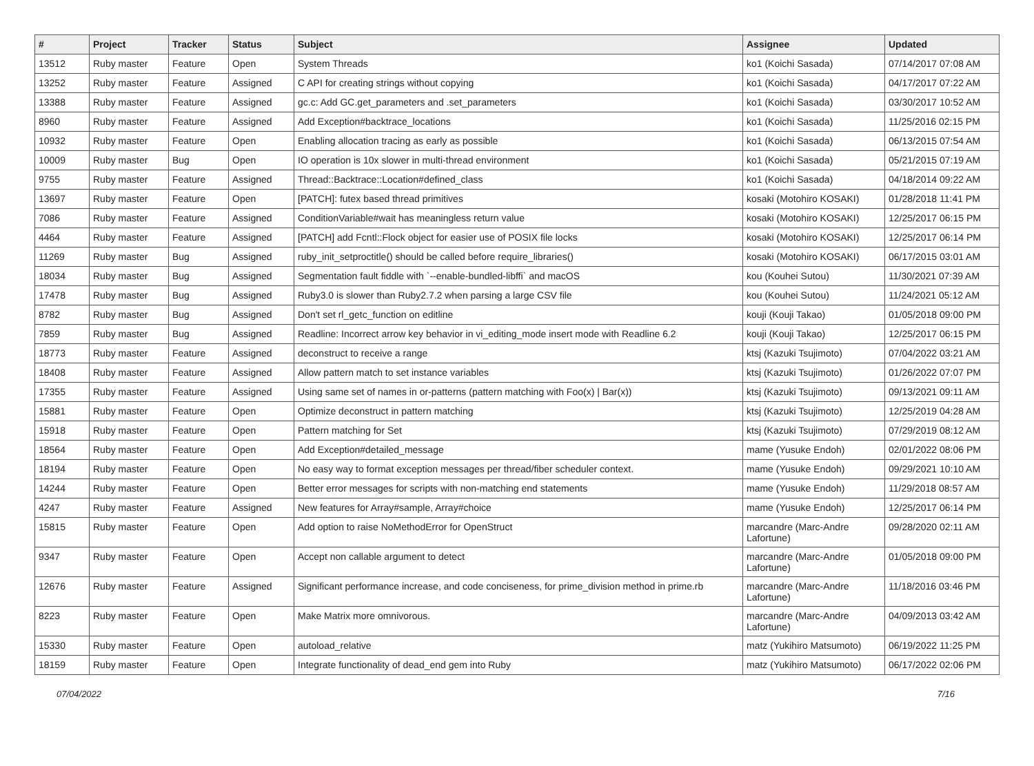| # | Project | Tracker | Status | Subject | Assignee | Updated |
| --- | --- | --- | --- | --- | --- | --- |
| 13512 | Ruby master | Feature | Open | System Threads | ko1 (Koichi Sasada) | 07/14/2017 07:08 AM |
| 13252 | Ruby master | Feature | Assigned | C API for creating strings without copying | ko1 (Koichi Sasada) | 04/17/2017 07:22 AM |
| 13388 | Ruby master | Feature | Assigned | gc.c: Add GC.get_parameters and .set_parameters | ko1 (Koichi Sasada) | 03/30/2017 10:52 AM |
| 8960 | Ruby master | Feature | Assigned | Add Exception#backtrace_locations | ko1 (Koichi Sasada) | 11/25/2016 02:15 PM |
| 10932 | Ruby master | Feature | Open | Enabling allocation tracing as early as possible | ko1 (Koichi Sasada) | 06/13/2015 07:54 AM |
| 10009 | Ruby master | Bug | Open | IO operation is 10x slower in multi-thread environment | ko1 (Koichi Sasada) | 05/21/2015 07:19 AM |
| 9755 | Ruby master | Feature | Assigned | Thread::Backtrace::Location#defined_class | ko1 (Koichi Sasada) | 04/18/2014 09:22 AM |
| 13697 | Ruby master | Feature | Open | [PATCH]: futex based thread primitives | kosaki (Motohiro KOSAKI) | 01/28/2018 11:41 PM |
| 7086 | Ruby master | Feature | Assigned | ConditionVariable#wait has meaningless return value | kosaki (Motohiro KOSAKI) | 12/25/2017 06:15 PM |
| 4464 | Ruby master | Feature | Assigned | [PATCH] add Fcntl::Flock object for easier use of POSIX file locks | kosaki (Motohiro KOSAKI) | 12/25/2017 06:14 PM |
| 11269 | Ruby master | Bug | Assigned | ruby_init_setproctitle() should be called before require_libraries() | kosaki (Motohiro KOSAKI) | 06/17/2015 03:01 AM |
| 18034 | Ruby master | Bug | Assigned | Segmentation fault fiddle with `--enable-bundled-libffi` and macOS | kou (Kouhei Sutou) | 11/30/2021 07:39 AM |
| 17478 | Ruby master | Bug | Assigned | Ruby3.0 is slower than Ruby2.7.2 when parsing a large CSV file | kou (Kouhei Sutou) | 11/24/2021 05:12 AM |
| 8782 | Ruby master | Bug | Assigned | Don't set rl_getc_function on editline | kouji (Kouji Takao) | 01/05/2018 09:00 PM |
| 7859 | Ruby master | Bug | Assigned | Readline: Incorrect arrow key behavior in vi_editing_mode insert mode with Readline 6.2 | kouji (Kouji Takao) | 12/25/2017 06:15 PM |
| 18773 | Ruby master | Feature | Assigned | deconstruct to receive a range | ktsj (Kazuki Tsujimoto) | 07/04/2022 03:21 AM |
| 18408 | Ruby master | Feature | Assigned | Allow pattern match to set instance variables | ktsj (Kazuki Tsujimoto) | 01/26/2022 07:07 PM |
| 17355 | Ruby master | Feature | Assigned | Using same set of names in or-patterns (pattern matching with Foo(x) / Bar(x)) | ktsj (Kazuki Tsujimoto) | 09/13/2021 09:11 AM |
| 15881 | Ruby master | Feature | Open | Optimize deconstruct in pattern matching | ktsj (Kazuki Tsujimoto) | 12/25/2019 04:28 AM |
| 15918 | Ruby master | Feature | Open | Pattern matching for Set | ktsj (Kazuki Tsujimoto) | 07/29/2019 08:12 AM |
| 18564 | Ruby master | Feature | Open | Add Exception#detailed_message | mame (Yusuke Endoh) | 02/01/2022 08:06 PM |
| 18194 | Ruby master | Feature | Open | No easy way to format exception messages per thread/fiber scheduler context. | mame (Yusuke Endoh) | 09/29/2021 10:10 AM |
| 14244 | Ruby master | Feature | Open | Better error messages for scripts with non-matching end statements | mame (Yusuke Endoh) | 11/29/2018 08:57 AM |
| 4247 | Ruby master | Feature | Assigned | New features for Array#sample, Array#choice | mame (Yusuke Endoh) | 12/25/2017 06:14 PM |
| 15815 | Ruby master | Feature | Open | Add option to raise NoMethodError for OpenStruct | marcandre (Marc-Andre Lafortune) | 09/28/2020 02:11 AM |
| 9347 | Ruby master | Feature | Open | Accept non callable argument to detect | marcandre (Marc-Andre Lafortune) | 01/05/2018 09:00 PM |
| 12676 | Ruby master | Feature | Assigned | Significant performance increase, and code conciseness, for prime_division method in prime.rb | marcandre (Marc-Andre Lafortune) | 11/18/2016 03:46 PM |
| 8223 | Ruby master | Feature | Open | Make Matrix more omnivorous. | marcandre (Marc-Andre Lafortune) | 04/09/2013 03:42 AM |
| 15330 | Ruby master | Feature | Open | autoload_relative | matz (Yukihiro Matsumoto) | 06/19/2022 11:25 PM |
| 18159 | Ruby master | Feature | Open | Integrate functionality of dead_end gem into Ruby | matz (Yukihiro Matsumoto) | 06/17/2022 02:06 PM |
07/04/2022 7/16